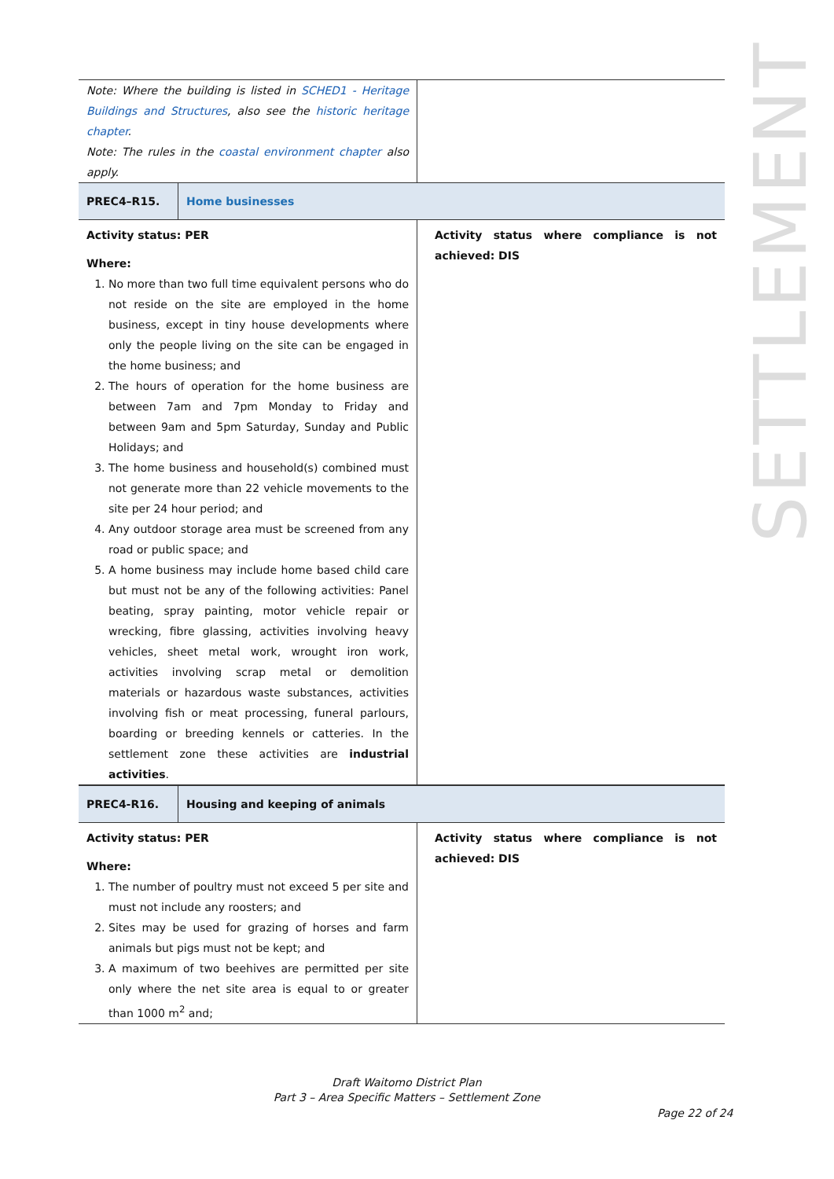SETTLEMENT
| Note: Where the building is listed in SCHED1 - Heritage Buildings and Structures , also see the historic heritage chapter . Note: The rules in the coastal environment chapter also apply. | |
| PREC4–R15. | Home businesses |
| Activity status: PER Where: 1. No more than two full time equivalent persons who do not reside on the site are employed in the home business, except in tiny house developments where only the people living on the site can be engaged in the home business; and 2. The hours of operation for the home business are between 7am and 7pm Monday to Friday and between 9am and 5pm Saturday, Sunday and Public Holidays; and 3. The home business and household(s) combined must not generate more than 22 vehicle movements to the site per 24 hour period; and 4. Any outdoor storage area must be screened from any road or public space; and 5. A home business may include home based child care but must not be any of the following activities: Panel beating, spray painting, motor vehicle repair or wrecking, fibre glassing, activities involving heavy vehicles, sheet metal work, wrought iron work, activities involving scrap metal or demolition materials or hazardous waste substances, activities involving fish or meat processing, funeral parlours, boarding or breeding kennels or catteries. In the settlement zone these activities are industrial activities . | Activity status where compliance is not achieved: DIS |
| PREC4-R16. | Housing and keeping of animals |
| Activity status: PER Where: 1. The number of poultry must not exceed 5 per site and must not include any roosters; and 2. Sites may be used for grazing of horses and farm animals but pigs must not be kept; and 3. A maximum of two beehives are permitted per site only where the net site area is equal to or greater than 1000 m<sup>2</sup> and; | Activity status where compliance is not achieved: DIS |
Draft Waitomo District Plan
Part 3 – Area Specific Matters – Settlement Zone
Page 22 of 24